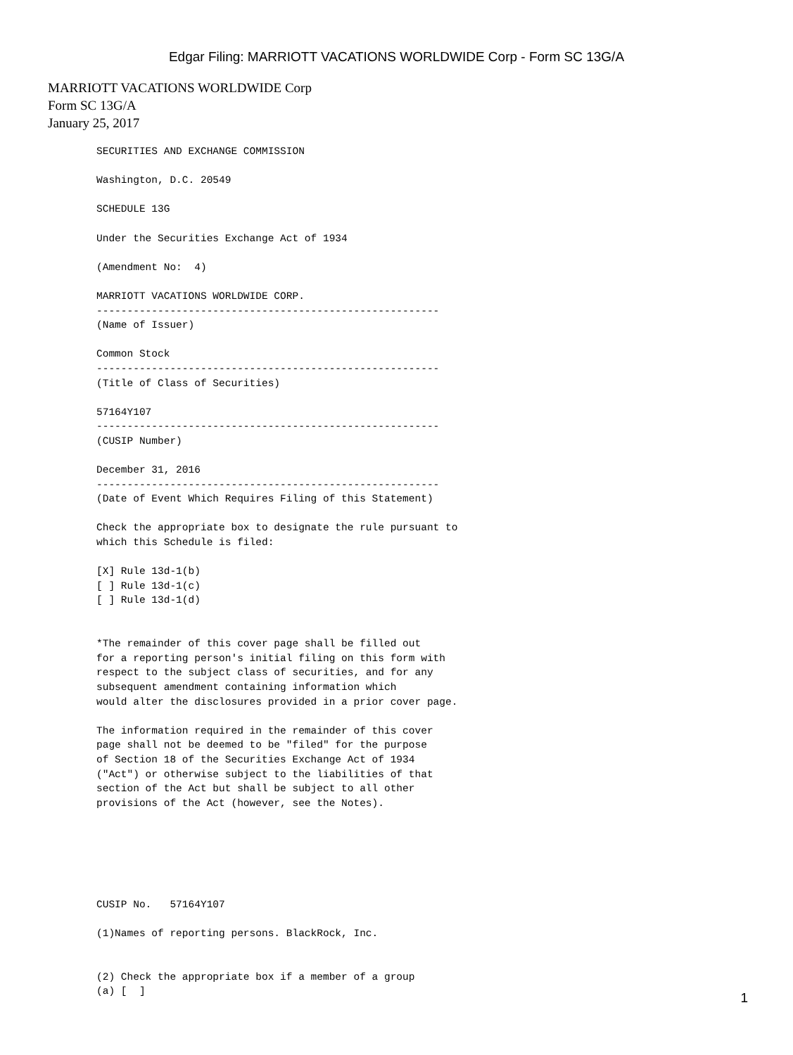Edgar Filing: MARRIOTT VACATIONS WORLDWIDE Corp - Form SC 13G/A
MARRIOTT VACATIONS WORLDWIDE Corp
Form SC 13G/A
January 25, 2017
SECURITIES AND EXCHANGE COMMISSION

Washington, D.C. 20549

SCHEDULE 13G

Under the Securities Exchange Act of 1934

(Amendment No:  4)

MARRIOTT VACATIONS WORLDWIDE CORP.
--------------------------------------------------------
(Name of Issuer)

Common Stock
--------------------------------------------------------
(Title of Class of Securities)

57164Y107
--------------------------------------------------------
(CUSIP Number)

December 31, 2016
--------------------------------------------------------
(Date of Event Which Requires Filing of this Statement)

Check the appropriate box to designate the rule pursuant to
which this Schedule is filed:

[X] Rule 13d-1(b)
[ ] Rule 13d-1(c)
[ ] Rule 13d-1(d)


*The remainder of this cover page shall be filled out
for a reporting person's initial filing on this form with
respect to the subject class of securities, and for any
subsequent amendment containing information which
would alter the disclosures provided in a prior cover page.

The information required in the remainder of this cover
page shall not be deemed to be "filed" for the purpose
of Section 18 of the Securities Exchange Act of 1934
("Act") or otherwise subject to the liabilities of that
section of the Act but shall be subject to all other
provisions of the Act (however, see the Notes).






CUSIP No.   57164Y107

(1)Names of reporting persons. BlackRock, Inc.


(2) Check the appropriate box if a member of a group
(a) [  ]
1